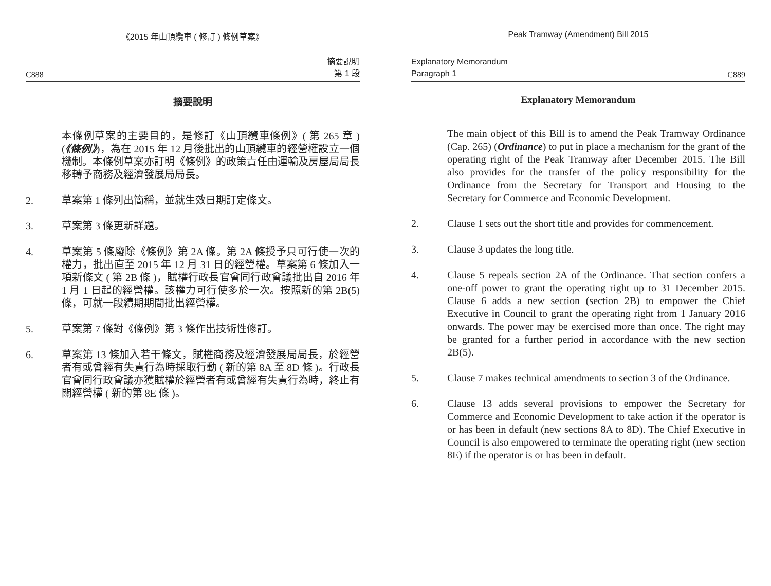《2015 年山頂纜車 ( 修訂 ) 條例草案》
C888 摘要說明
第 1 段
摘要說明
本條例草案的主要目的，是修訂《山頂纜車條例》( 第 265 章 ) (《條例》)，為在 2015 年 12 月後批出的山頂纜車的經營權設立一個機制。本條例草案亦訂明《條例》的政策責任由運輸及房屋局局長移轉予商務及經濟發展局局長。
2. 草案第 1 條列出簡稱，並就生效日期訂定條文。
3. 草案第 3 條更新詳題。
4. 草案第 5 條廢除《條例》第 2A 條。第 2A 條授予只可行使一次的權力，批出直至 2015 年 12 月 31 日的經營權。草案第 6 條加入一項新條文 ( 第 2B 條 )，賦權行政長官會同行政會議批出自 2016 年 1 月 1 日起的經營權。該權力可行使多於一次。按照新的第 2B(5) 條，可就一段續期期間批出經營權。
5. 草案第 7 條對《條例》第 3 條作出技術性修訂。
6. 草案第 13 條加入若干條文，賦權商務及經濟發展局局長，於經營者有或曾經有失責行為時採取行動 ( 新的第 8A 至 8D 條 )。行政長官會同行政會議亦獲賦權於經營者有或曾經有失責行為時，終止有關經營權 ( 新的第 8E 條 )。
Peak Tramway (Amendment) Bill 2015
Explanatory Memorandum
Paragraph 1 C889
Explanatory Memorandum
The main object of this Bill is to amend the Peak Tramway Ordinance (Cap. 265) (Ordinance) to put in place a mechanism for the grant of the operating right of the Peak Tramway after December 2015. The Bill also provides for the transfer of the policy responsibility for the Ordinance from the Secretary for Transport and Housing to the Secretary for Commerce and Economic Development.
2. Clause 1 sets out the short title and provides for commencement.
3. Clause 3 updates the long title.
4. Clause 5 repeals section 2A of the Ordinance. That section confers a one-off power to grant the operating right up to 31 December 2015. Clause 6 adds a new section (section 2B) to empower the Chief Executive in Council to grant the operating right from 1 January 2016 onwards. The power may be exercised more than once. The right may be granted for a further period in accordance with the new section 2B(5).
5. Clause 7 makes technical amendments to section 3 of the Ordinance.
6. Clause 13 adds several provisions to empower the Secretary for Commerce and Economic Development to take action if the operator is or has been in default (new sections 8A to 8D). The Chief Executive in Council is also empowered to terminate the operating right (new section 8E) if the operator is or has been in default.